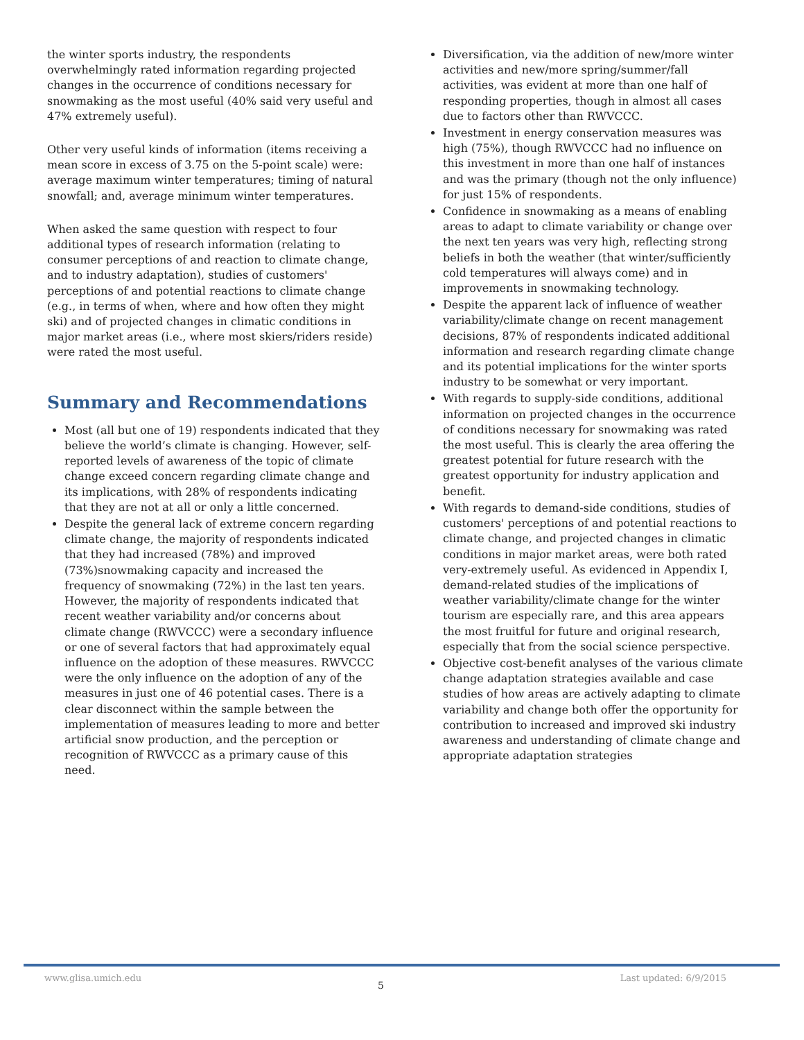the winter sports industry, the respondents overwhelmingly rated information regarding projected changes in the occurrence of conditions necessary for snowmaking as the most useful (40% said very useful and 47% extremely useful).
Other very useful kinds of information (items receiving a mean score in excess of 3.75 on the 5-point scale) were: average maximum winter temperatures; timing of natural snowfall; and, average minimum winter temperatures.
When asked the same question with respect to four additional types of research information (relating to consumer perceptions of and reaction to climate change, and to industry adaptation), studies of customers' perceptions of and potential reactions to climate change (e.g., in terms of when, where and how often they might ski) and of projected changes in climatic conditions in major market areas (i.e., where most skiers/riders reside) were rated the most useful.
Summary and Recommendations
Most (all but one of 19) respondents indicated that they believe the world’s climate is changing. However, self-reported levels of awareness of the topic of climate change exceed concern regarding climate change and its implications, with 28% of respondents indicating that they are not at all or only a little concerned.
Despite the general lack of extreme concern regarding climate change, the majority of respondents indicated that they had increased (78%) and improved (73%)snowmaking capacity and increased the frequency of snowmaking (72%) in the last ten years. However, the majority of respondents indicated that recent weather variability and/or concerns about climate change (RWVCCC) were a secondary influence or one of several factors that had approximately equal influence on the adoption of these measures. RWVCCC were the only influence on the adoption of any of the measures in just one of 46 potential cases. There is a clear disconnect within the sample between the implementation of measures leading to more and better artificial snow production, and the perception or recognition of RWVCCC as a primary cause of this need.
Diversification, via the addition of new/more winter activities and new/more spring/summer/fall activities, was evident at more than one half of responding properties, though in almost all cases due to factors other than RWVCCC.
Investment in energy conservation measures was high (75%), though RWVCCC had no influence on this investment in more than one half of instances and was the primary (though not the only influence) for just 15% of respondents.
Confidence in snowmaking as a means of enabling areas to adapt to climate variability or change over the next ten years was very high, reflecting strong beliefs in both the weather (that winter/sufficiently cold temperatures will always come) and in improvements in snowmaking technology.
Despite the apparent lack of influence of weather variability/climate change on recent management decisions, 87% of respondents indicated additional information and research regarding climate change and its potential implications for the winter sports industry to be somewhat or very important.
With regards to supply-side conditions, additional information on projected changes in the occurrence of conditions necessary for snowmaking was rated the most useful. This is clearly the area offering the greatest potential for future research with the greatest opportunity for industry application and benefit.
With regards to demand-side conditions, studies of customers' perceptions of and potential reactions to climate change, and projected changes in climatic conditions in major market areas, were both rated very-extremely useful. As evidenced in Appendix I, demand-related studies of the implications of weather variability/climate change for the winter tourism are especially rare, and this area appears the most fruitful for future and original research, especially that from the social science perspective.
Objective cost-benefit analyses of the various climate change adaptation strategies available and case studies of how areas are actively adapting to climate variability and change both offer the opportunity for contribution to increased and improved ski industry awareness and understanding of climate change and appropriate adaptation strategies
www.glisa.umich.edu 5 Last updated: 6/9/2015